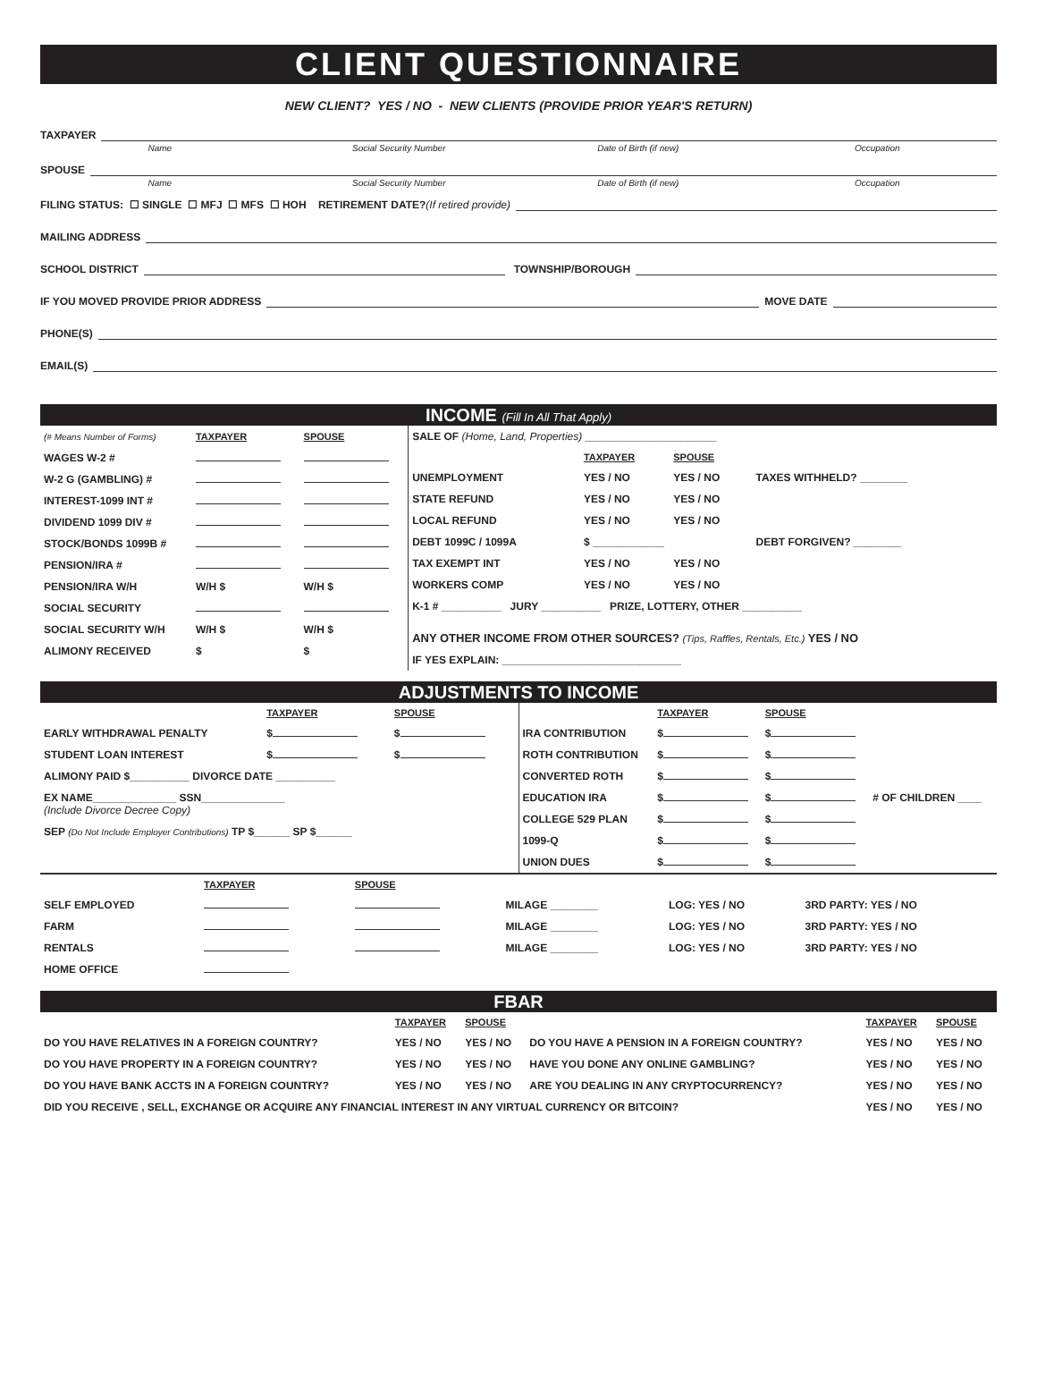CLIENT QUESTIONNAIRE
NEW CLIENT? YES / NO - NEW CLIENTS (PROVIDE PRIOR YEAR'S RETURN)
TAXPAYER
Name Social Security Number Date of Birth (if new) Occupation
SPOUSE
Name Social Security Number Date of Birth (if new) Occupation
FILING STATUS: ☐ SINGLE ☐ MFJ ☐ MFS ☐ HOH RETIREMENT DATE? (If retired provide)
MAILING ADDRESS
SCHOOL DISTRICT TOWNSHIP/BOROUGH
IF YOU MOVED PROVIDE PRIOR ADDRESS MOVE DATE
PHONE(S)
EMAIL(S)
INCOME (Fill In All That Apply)
| (# Means Number of Forms) | TAXPAYER | SPOUSE |
| WAGES W-2 # | | |
| W-2 G (GAMBLING) # | | |
| INTEREST-1099 INT # | | |
| DIVIDEND 1099 DIV # | | |
| STOCK/BONDS 1099B # | | |
| PENSION/IRA # | | |
| PENSION/IRA W/H | W/H $ | W/H $ |
| SOCIAL SECURITY | | |
| SOCIAL SECURITY W/H | W/H $ | W/H $ |
| ALIMONY RECEIVED | $ | $ |
| SALE OF (Home, Land, Properties) ______________________ | | | |
| | TAXPAYER | SPOUSE | |
| UNEMPLOYMENT | YES / NO | YES / NO | TAXES WITHHELD? ________ |
| STATE REFUND | YES / NO | YES / NO | |
| LOCAL REFUND | YES / NO | YES / NO | |
| DEBT 1099C / 1099A | $ ____________ | | DEBT FORGIVEN? ________ |
| TAX EXEMPT INT | YES / NO | YES / NO | |
| WORKERS COMP | YES / NO | YES / NO | |
| K-1 # __________ JURY __________ PRIZE, LOTTERY, OTHER __________ | | | |
| ANY OTHER INCOME FROM OTHER SOURCES? (Tips, Raffles, Rentals, Etc.) YES / NO | | | |
| IF YES EXPLAIN: ______________________________ | | | |
ADJUSTMENTS TO INCOME
| | TAXPAYER | SPOUSE |
| EARLY WITHDRAWAL PENALTY | $ | $ |
| STUDENT LOAN INTEREST | $ | $ |
| ALIMONY PAID $__________ DIVORCE DATE __________ | | |
| EX NAME______________ SSN______________ (Include Divorce Decree Copy) | | |
| SEP (Do Not Include Employer Contributions) TP $______ SP $______ | | |
| | TAXPAYER | SPOUSE | |
| IRA CONTRIBUTION | $ | $ | |
| ROTH CONTRIBUTION | $ | $ | |
| CONVERTED ROTH | $ | $ | |
| EDUCATION IRA | $ | $ | # OF CHILDREN ____ |
| COLLEGE 529 PLAN | $ | $ | |
| 1099-Q | $ | $ | |
| UNION DUES | $ | $ | |
| | TAXPAYER | SPOUSE | | | |
| SELF EMPLOYED | | | MILAGE ________ | LOG: YES / NO | 3RD PARTY: YES / NO |
| FARM | | | MILAGE ________ | LOG: YES / NO | 3RD PARTY: YES / NO |
| RENTALS | | | MILAGE ________ | LOG: YES / NO | 3RD PARTY: YES / NO |
| HOME OFFICE | | | | | |
FBAR
| | TAXPAYER | SPOUSE | | TAXPAYER | SPOUSE |
| DO YOU HAVE RELATIVES IN A FOREIGN COUNTRY? | YES / NO | YES / NO | DO YOU HAVE A PENSION IN A FOREIGN COUNTRY? | YES / NO | YES / NO |
| DO YOU HAVE PROPERTY IN A FOREIGN COUNTRY? | YES / NO | YES / NO | HAVE YOU DONE ANY ONLINE GAMBLING? | YES / NO | YES / NO |
| DO YOU HAVE BANK ACCTS IN A FOREIGN COUNTRY? | YES / NO | YES / NO | ARE YOU DEALING IN ANY CRYPTOCURRENCY? | YES / NO | YES / NO |
| DID YOU RECEIVE , SELL, EXCHANGE OR ACQUIRE ANY FINANCIAL INTEREST IN ANY VIRTUAL CURRENCY OR BITCOIN? | | | | YES / NO | YES / NO |